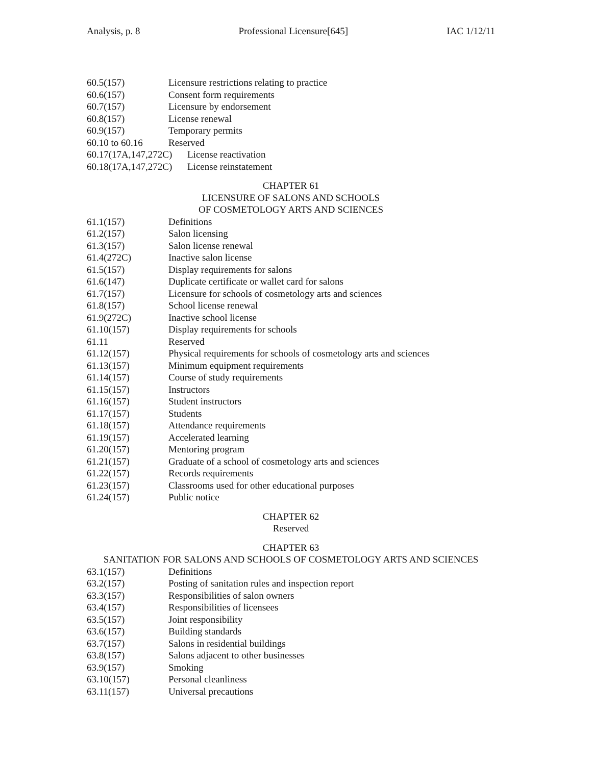Analysis, p. 8 Professional Licensure[645] IAC 1/12/11
60.5(157) Licensure restrictions relating to practice
60.6(157) Consent form requirements
60.7(157) Licensure by endorsement
60.8(157) License renewal
60.9(157) Temporary permits
60.10 to 60.16 Reserved
60.17(17A,147,272C) License reactivation
60.18(17A,147,272C) License reinstatement
CHAPTER 61
LICENSURE OF SALONS AND SCHOOLS
OF COSMETOLOGY ARTS AND SCIENCES
61.1(157) Definitions
61.2(157) Salon licensing
61.3(157) Salon license renewal
61.4(272C) Inactive salon license
61.5(157) Display requirements for salons
61.6(147) Duplicate certificate or wallet card for salons
61.7(157) Licensure for schools of cosmetology arts and sciences
61.8(157) School license renewal
61.9(272C) Inactive school license
61.10(157) Display requirements for schools
61.11 Reserved
61.12(157) Physical requirements for schools of cosmetology arts and sciences
61.13(157) Minimum equipment requirements
61.14(157) Course of study requirements
61.15(157) Instructors
61.16(157) Student instructors
61.17(157) Students
61.18(157) Attendance requirements
61.19(157) Accelerated learning
61.20(157) Mentoring program
61.21(157) Graduate of a school of cosmetology arts and sciences
61.22(157) Records requirements
61.23(157) Classrooms used for other educational purposes
61.24(157) Public notice
CHAPTER 62
Reserved
CHAPTER 63
SANITATION FOR SALONS AND SCHOOLS OF COSMETOLOGY ARTS AND SCIENCES
63.1(157) Definitions
63.2(157) Posting of sanitation rules and inspection report
63.3(157) Responsibilities of salon owners
63.4(157) Responsibilities of licensees
63.5(157) Joint responsibility
63.6(157) Building standards
63.7(157) Salons in residential buildings
63.8(157) Salons adjacent to other businesses
63.9(157) Smoking
63.10(157) Personal cleanliness
63.11(157) Universal precautions